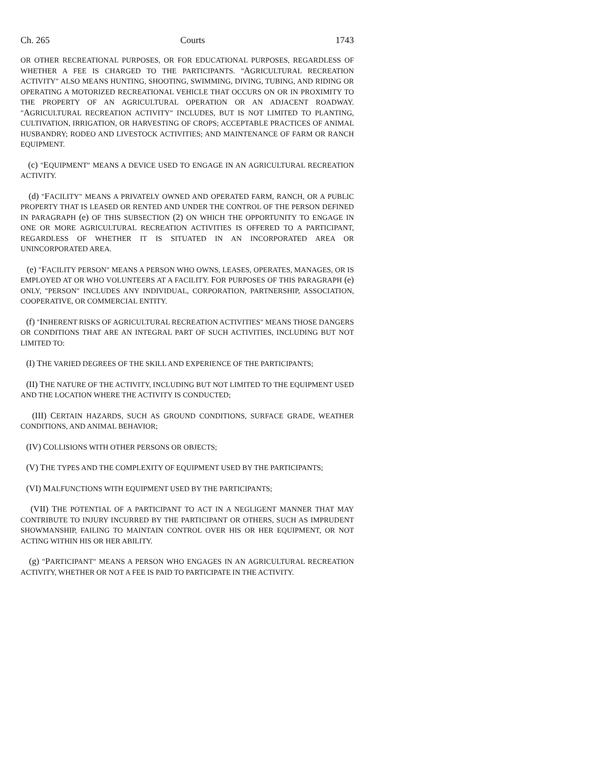Ch. 265 Courts 1743
OR OTHER RECREATIONAL PURPOSES, OR FOR EDUCATIONAL PURPOSES, REGARDLESS OF WHETHER A FEE IS CHARGED TO THE PARTICIPANTS. "AGRICULTURAL RECREATION ACTIVITY" ALSO MEANS HUNTING, SHOOTING, SWIMMING, DIVING, TUBING, AND RIDING OR OPERATING A MOTORIZED RECREATIONAL VEHICLE THAT OCCURS ON OR IN PROXIMITY TO THE PROPERTY OF AN AGRICULTURAL OPERATION OR AN ADJACENT ROADWAY. "AGRICULTURAL RECREATION ACTIVITY" INCLUDES, BUT IS NOT LIMITED TO PLANTING, CULTIVATION, IRRIGATION, OR HARVESTING OF CROPS; ACCEPTABLE PRACTICES OF ANIMAL HUSBANDRY; RODEO AND LIVESTOCK ACTIVITIES; AND MAINTENANCE OF FARM OR RANCH EQUIPMENT.
(c) "EQUIPMENT" MEANS A DEVICE USED TO ENGAGE IN AN AGRICULTURAL RECREATION ACTIVITY.
(d) "FACILITY" MEANS A PRIVATELY OWNED AND OPERATED FARM, RANCH, OR A PUBLIC PROPERTY THAT IS LEASED OR RENTED AND UNDER THE CONTROL OF THE PERSON DEFINED IN PARAGRAPH (e) OF THIS SUBSECTION (2) ON WHICH THE OPPORTUNITY TO ENGAGE IN ONE OR MORE AGRICULTURAL RECREATION ACTIVITIES IS OFFERED TO A PARTICIPANT, REGARDLESS OF WHETHER IT IS SITUATED IN AN INCORPORATED AREA OR UNINCORPORATED AREA.
(e) "FACILITY PERSON" MEANS A PERSON WHO OWNS, LEASES, OPERATES, MANAGES, OR IS EMPLOYED AT OR WHO VOLUNTEERS AT A FACILITY. FOR PURPOSES OF THIS PARAGRAPH (e) ONLY, "PERSON" INCLUDES ANY INDIVIDUAL, CORPORATION, PARTNERSHIP, ASSOCIATION, COOPERATIVE, OR COMMERCIAL ENTITY.
(f) "INHERENT RISKS OF AGRICULTURAL RECREATION ACTIVITIES" MEANS THOSE DANGERS OR CONDITIONS THAT ARE AN INTEGRAL PART OF SUCH ACTIVITIES, INCLUDING BUT NOT LIMITED TO:
(I) THE VARIED DEGREES OF THE SKILL AND EXPERIENCE OF THE PARTICIPANTS;
(II) THE NATURE OF THE ACTIVITY, INCLUDING BUT NOT LIMITED TO THE EQUIPMENT USED AND THE LOCATION WHERE THE ACTIVITY IS CONDUCTED;
(III) CERTAIN HAZARDS, SUCH AS GROUND CONDITIONS, SURFACE GRADE, WEATHER CONDITIONS, AND ANIMAL BEHAVIOR;
(IV) COLLISIONS WITH OTHER PERSONS OR OBJECTS;
(V) THE TYPES AND THE COMPLEXITY OF EQUIPMENT USED BY THE PARTICIPANTS;
(VI) MALFUNCTIONS WITH EQUIPMENT USED BY THE PARTICIPANTS;
(VII) THE POTENTIAL OF A PARTICIPANT TO ACT IN A NEGLIGENT MANNER THAT MAY CONTRIBUTE TO INJURY INCURRED BY THE PARTICIPANT OR OTHERS, SUCH AS IMPRUDENT SHOWMANSHIP, FAILING TO MAINTAIN CONTROL OVER HIS OR HER EQUIPMENT, OR NOT ACTING WITHIN HIS OR HER ABILITY.
(g) "PARTICIPANT" MEANS A PERSON WHO ENGAGES IN AN AGRICULTURAL RECREATION ACTIVITY, WHETHER OR NOT A FEE IS PAID TO PARTICIPATE IN THE ACTIVITY.